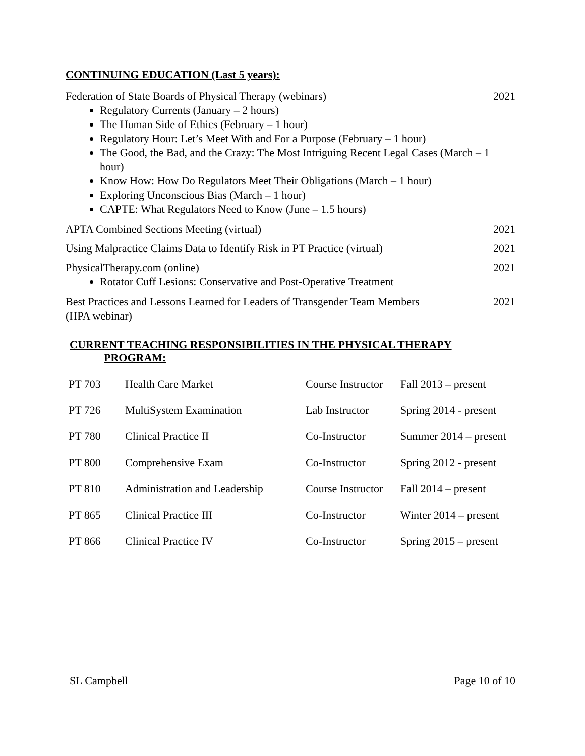CONTINUING EDUCATION (Last 5 years):
Federation of State Boards of Physical Therapy (webinars) 2021
Regulatory Currents (January – 2 hours)
The Human Side of Ethics (February – 1 hour)
Regulatory Hour: Let’s Meet With and For a Purpose (February – 1 hour)
The Good, the Bad, and the Crazy: The Most Intriguing Recent Legal Cases (March – 1 hour)
Know How: How Do Regulators Meet Their Obligations (March – 1 hour)
Exploring Unconscious Bias (March – 1 hour)
CAPTE: What Regulators Need to Know (June – 1.5 hours)
APTA Combined Sections Meeting (virtual) 2021
Using Malpractice Claims Data to Identify Risk in PT Practice (virtual) 2021
PhysicalTherapy.com (online) 2021
Rotator Cuff Lesions: Conservative and Post-Operative Treatment
Best Practices and Lessons Learned for Leaders of Transgender Team Members
(HPA webinar) 2021
CURRENT TEACHING RESPONSIBILITIES IN THE PHYSICAL THERAPY
PROGRAM:
| PT 703 | Health Care Market | Course Instructor | Fall 2013 – present |
| PT 726 | MultiSystem Examination | Lab Instructor | Spring 2014 - present |
| PT 780 | Clinical Practice II | Co-Instructor | Summer 2014 – present |
| PT 800 | Comprehensive Exam | Co-Instructor | Spring 2012 - present |
| PT 810 | Administration and Leadership | Course Instructor | Fall 2014 – present |
| PT 865 | Clinical Practice III | Co-Instructor | Winter 2014 – present |
| PT 866 | Clinical Practice IV | Co-Instructor | Spring 2015 – present |
SL Campbell Page 10 of 10